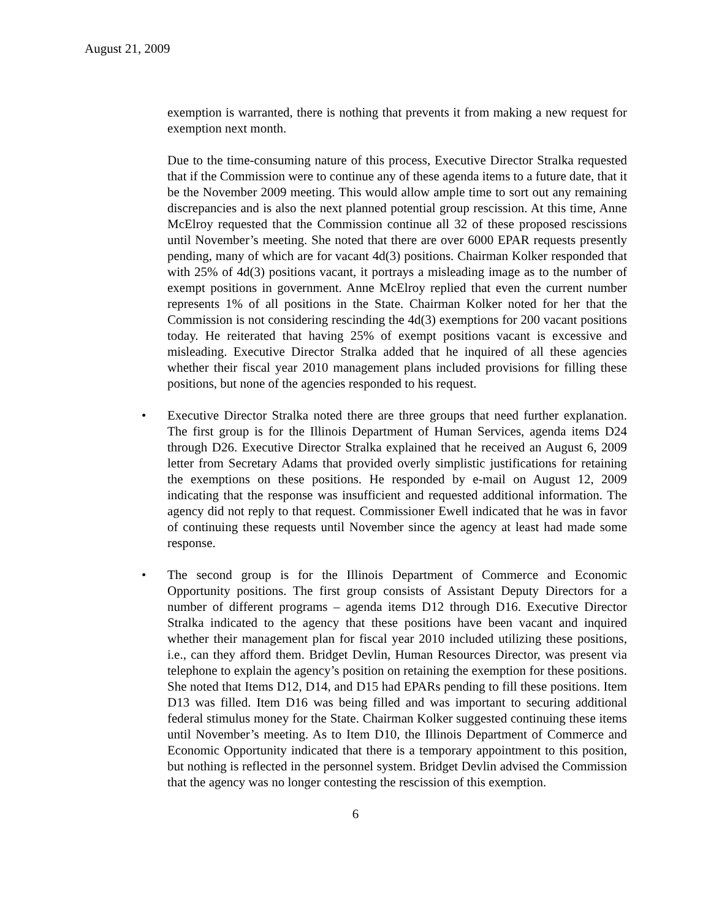August 21, 2009
exemption is warranted, there is nothing that prevents it from making a new request for exemption next month.
Due to the time-consuming nature of this process, Executive Director Stralka requested that if the Commission were to continue any of these agenda items to a future date, that it be the November 2009 meeting. This would allow ample time to sort out any remaining discrepancies and is also the next planned potential group rescission. At this time, Anne McElroy requested that the Commission continue all 32 of these proposed rescissions until November’s meeting. She noted that there are over 6000 EPAR requests presently pending, many of which are for vacant 4d(3) positions. Chairman Kolker responded that with 25% of 4d(3) positions vacant, it portrays a misleading image as to the number of exempt positions in government. Anne McElroy replied that even the current number represents 1% of all positions in the State. Chairman Kolker noted for her that the Commission is not considering rescinding the 4d(3) exemptions for 200 vacant positions today. He reiterated that having 25% of exempt positions vacant is excessive and misleading. Executive Director Stralka added that he inquired of all these agencies whether their fiscal year 2010 management plans included provisions for filling these positions, but none of the agencies responded to his request.
• Executive Director Stralka noted there are three groups that need further explanation. The first group is for the Illinois Department of Human Services, agenda items D24 through D26. Executive Director Stralka explained that he received an August 6, 2009 letter from Secretary Adams that provided overly simplistic justifications for retaining the exemptions on these positions. He responded by e-mail on August 12, 2009 indicating that the response was insufficient and requested additional information. The agency did not reply to that request. Commissioner Ewell indicated that he was in favor of continuing these requests until November since the agency at least had made some response.
• The second group is for the Illinois Department of Commerce and Economic Opportunity positions. The first group consists of Assistant Deputy Directors for a number of different programs – agenda items D12 through D16. Executive Director Stralka indicated to the agency that these positions have been vacant and inquired whether their management plan for fiscal year 2010 included utilizing these positions, i.e., can they afford them. Bridget Devlin, Human Resources Director, was present via telephone to explain the agency’s position on retaining the exemption for these positions. She noted that Items D12, D14, and D15 had EPARs pending to fill these positions. Item D13 was filled. Item D16 was being filled and was important to securing additional federal stimulus money for the State. Chairman Kolker suggested continuing these items until November’s meeting. As to Item D10, the Illinois Department of Commerce and Economic Opportunity indicated that there is a temporary appointment to this position, but nothing is reflected in the personnel system. Bridget Devlin advised the Commission that the agency was no longer contesting the rescission of this exemption.
6